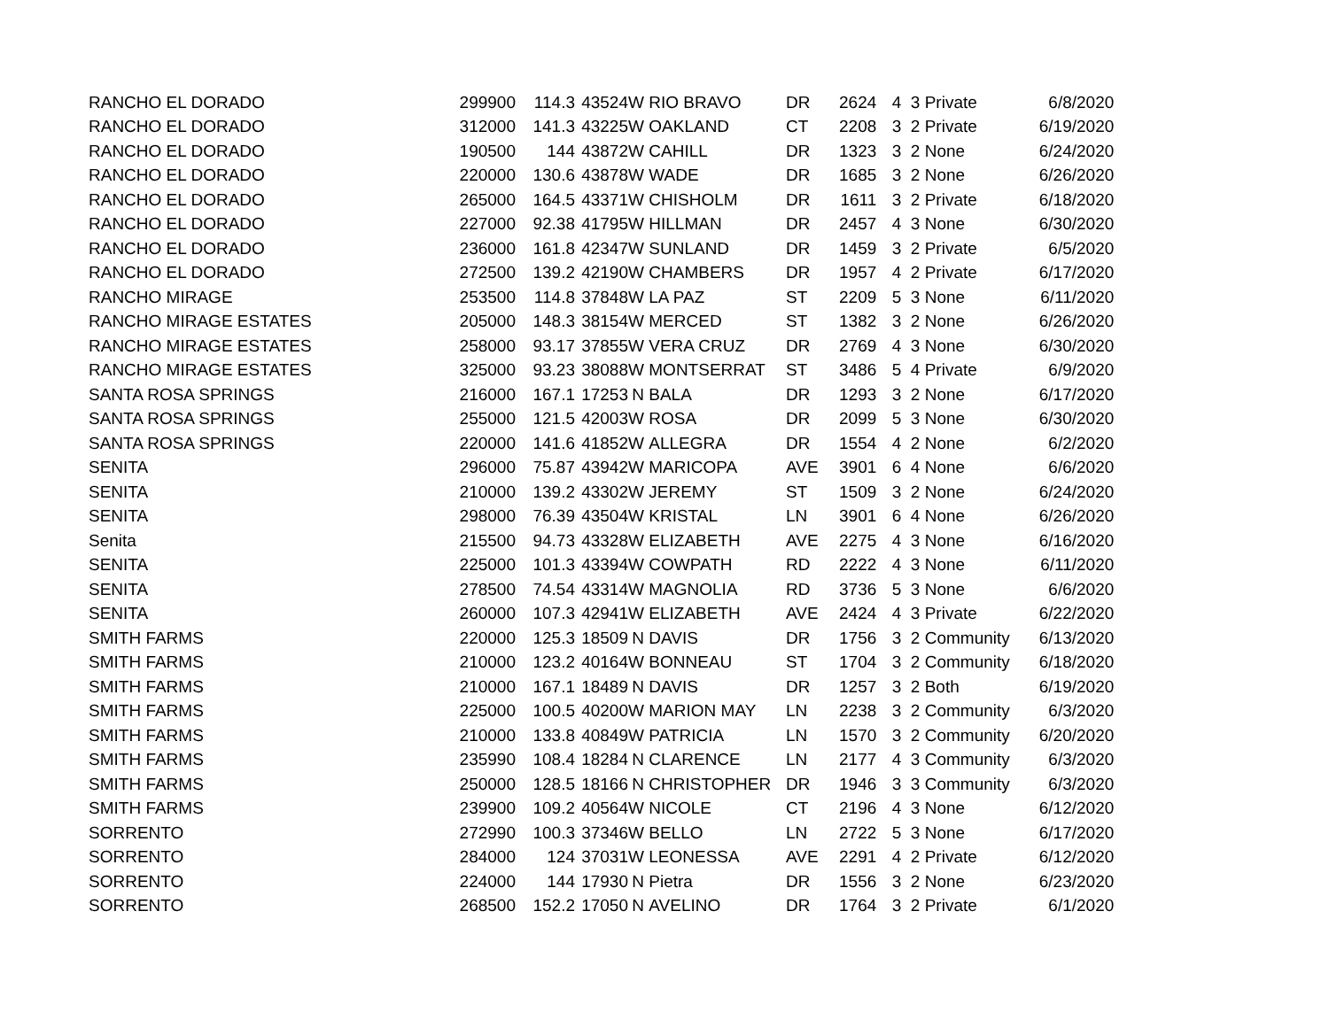| RANCHO EL DORADO | 299900 | 114.3 | 43524 | W | RIO BRAVO | DR | 2624 | 4 | 3 Private | 6/8/2020 |
| RANCHO EL DORADO | 312000 | 141.3 | 43225 | W | OAKLAND | CT | 2208 | 3 | 2 Private | 6/19/2020 |
| RANCHO EL DORADO | 190500 | 144 | 43872 | W | CAHILL | DR | 1323 | 3 | 2 None | 6/24/2020 |
| RANCHO EL DORADO | 220000 | 130.6 | 43878 | W | WADE | DR | 1685 | 3 | 2 None | 6/26/2020 |
| RANCHO EL DORADO | 265000 | 164.5 | 43371 | W | CHISHOLM | DR | 1611 | 3 | 2 Private | 6/18/2020 |
| RANCHO EL DORADO | 227000 | 92.38 | 41795 | W | HILLMAN | DR | 2457 | 4 | 3 None | 6/30/2020 |
| RANCHO EL DORADO | 236000 | 161.8 | 42347 | W | SUNLAND | DR | 1459 | 3 | 2 Private | 6/5/2020 |
| RANCHO EL DORADO | 272500 | 139.2 | 42190 | W | CHAMBERS | DR | 1957 | 4 | 2 Private | 6/17/2020 |
| RANCHO MIRAGE | 253500 | 114.8 | 37848 | W | LA PAZ | ST | 2209 | 5 | 3 None | 6/11/2020 |
| RANCHO MIRAGE ESTATES | 205000 | 148.3 | 38154 | W | MERCED | ST | 1382 | 3 | 2 None | 6/26/2020 |
| RANCHO MIRAGE ESTATES | 258000 | 93.17 | 37855 | W | VERA CRUZ | DR | 2769 | 4 | 3 None | 6/30/2020 |
| RANCHO MIRAGE ESTATES | 325000 | 93.23 | 38088 | W | MONTSERRAT | ST | 3486 | 5 | 4 Private | 6/9/2020 |
| SANTA ROSA SPRINGS | 216000 | 167.1 | 17253 | N | BALA | DR | 1293 | 3 | 2 None | 6/17/2020 |
| SANTA ROSA SPRINGS | 255000 | 121.5 | 42003 | W | ROSA | DR | 2099 | 5 | 3 None | 6/30/2020 |
| SANTA ROSA SPRINGS | 220000 | 141.6 | 41852 | W | ALLEGRA | DR | 1554 | 4 | 2 None | 6/2/2020 |
| SENITA | 296000 | 75.87 | 43942 | W | MARICOPA | AVE | 3901 | 6 | 4 None | 6/6/2020 |
| SENITA | 210000 | 139.2 | 43302 | W | JEREMY | ST | 1509 | 3 | 2 None | 6/24/2020 |
| SENITA | 298000 | 76.39 | 43504 | W | KRISTAL | LN | 3901 | 6 | 4 None | 6/26/2020 |
| Senita | 215500 | 94.73 | 43328 | W | ELIZABETH | AVE | 2275 | 4 | 3 None | 6/16/2020 |
| SENITA | 225000 | 101.3 | 43394 | W | COWPATH | RD | 2222 | 4 | 3 None | 6/11/2020 |
| SENITA | 278500 | 74.54 | 43314 | W | MAGNOLIA | RD | 3736 | 5 | 3 None | 6/6/2020 |
| SENITA | 260000 | 107.3 | 42941 | W | ELIZABETH | AVE | 2424 | 4 | 3 Private | 6/22/2020 |
| SMITH FARMS | 220000 | 125.3 | 18509 | N | DAVIS | DR | 1756 | 3 | 2 Community | 6/13/2020 |
| SMITH FARMS | 210000 | 123.2 | 40164 | W | BONNEAU | ST | 1704 | 3 | 2 Community | 6/18/2020 |
| SMITH FARMS | 210000 | 167.1 | 18489 | N | DAVIS | DR | 1257 | 3 | 2 Both | 6/19/2020 |
| SMITH FARMS | 225000 | 100.5 | 40200 | W | MARION MAY | LN | 2238 | 3 | 2 Community | 6/3/2020 |
| SMITH FARMS | 210000 | 133.8 | 40849 | W | PATRICIA | LN | 1570 | 3 | 2 Community | 6/20/2020 |
| SMITH FARMS | 235990 | 108.4 | 18284 | N | CLARENCE | LN | 2177 | 4 | 3 Community | 6/3/2020 |
| SMITH FARMS | 250000 | 128.5 | 18166 | N | CHRISTOPHER | DR | 1946 | 3 | 3 Community | 6/3/2020 |
| SMITH FARMS | 239900 | 109.2 | 40564 | W | NICOLE | CT | 2196 | 4 | 3 None | 6/12/2020 |
| SORRENTO | 272990 | 100.3 | 37346 | W | BELLO | LN | 2722 | 5 | 3 None | 6/17/2020 |
| SORRENTO | 284000 | 124 | 37031 | W | LEONESSA | AVE | 2291 | 4 | 2 Private | 6/12/2020 |
| SORRENTO | 224000 | 144 | 17930 | N | Pietra | DR | 1556 | 3 | 2 None | 6/23/2020 |
| SORRENTO | 268500 | 152.2 | 17050 | N | AVELINO | DR | 1764 | 3 | 2 Private | 6/1/2020 |